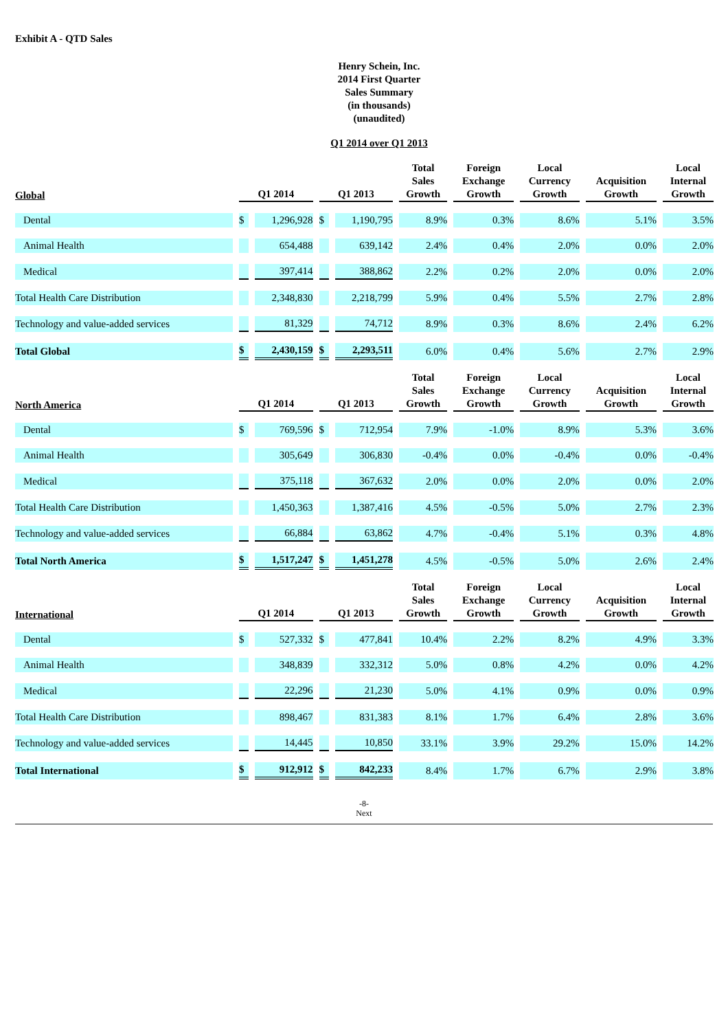Exhibit A - QTD Sales
Henry Schein, Inc.
2014 First Quarter
Sales Summary
(in thousands)
(unaudited)
Q1 2014 over Q1 2013
| Global | Q1 2014 | | Q1 2013 | | Total Sales Growth | Foreign Exchange Growth | Local Currency Growth | Acquisition Growth | Local Internal Growth |
| --- | --- | --- | --- | --- | --- | --- | --- | --- | --- |
| Dental | $ | 1,296,928 | $ | 1,190,795 | 8.9% | 0.3% | 8.6% | 5.1% | 3.5% |
| Animal Health | | 654,488 | | 639,142 | 2.4% | 0.4% | 2.0% | 0.0% | 2.0% |
| Medical | | 397,414 | | 388,862 | 2.2% | 0.2% | 2.0% | 0.0% | 2.0% |
| Total Health Care Distribution | | 2,348,830 | | 2,218,799 | 5.9% | 0.4% | 5.5% | 2.7% | 2.8% |
| Technology and value-added services | | 81,329 | | 74,712 | 8.9% | 0.3% | 8.6% | 2.4% | 6.2% |
| Total Global | $ | 2,430,159 | $ | 2,293,511 | 6.0% | 0.4% | 5.6% | 2.7% | 2.9% |
| North America | Q1 2014 | | Q1 2013 | | Total Sales Growth | Foreign Exchange Growth | Local Currency Growth | Acquisition Growth | Local Internal Growth |
| Dental | $ | 769,596 | $ | 712,954 | 7.9% | -1.0% | 8.9% | 5.3% | 3.6% |
| Animal Health | | 305,649 | | 306,830 | -0.4% | 0.0% | -0.4% | 0.0% | -0.4% |
| Medical | | 375,118 | | 367,632 | 2.0% | 0.0% | 2.0% | 0.0% | 2.0% |
| Total Health Care Distribution | | 1,450,363 | | 1,387,416 | 4.5% | -0.5% | 5.0% | 2.7% | 2.3% |
| Technology and value-added services | | 66,884 | | 63,862 | 4.7% | -0.4% | 5.1% | 0.3% | 4.8% |
| Total North America | $ | 1,517,247 | $ | 1,451,278 | 4.5% | -0.5% | 5.0% | 2.6% | 2.4% |
| International | Q1 2014 | | Q1 2013 | | Total Sales Growth | Foreign Exchange Growth | Local Currency Growth | Acquisition Growth | Local Internal Growth |
| Dental | $ | 527,332 | $ | 477,841 | 10.4% | 2.2% | 8.2% | 4.9% | 3.3% |
| Animal Health | | 348,839 | | 332,312 | 5.0% | 0.8% | 4.2% | 0.0% | 4.2% |
| Medical | | 22,296 | | 21,230 | 5.0% | 4.1% | 0.9% | 0.0% | 0.9% |
| Total Health Care Distribution | | 898,467 | | 831,383 | 8.1% | 1.7% | 6.4% | 2.8% | 3.6% |
| Technology and value-added services | | 14,445 | | 10,850 | 33.1% | 3.9% | 29.2% | 15.0% | 14.2% |
| Total International | $ | 912,912 | $ | 842,233 | 8.4% | 1.7% | 6.7% | 2.9% | 3.8% |
-8-
Next